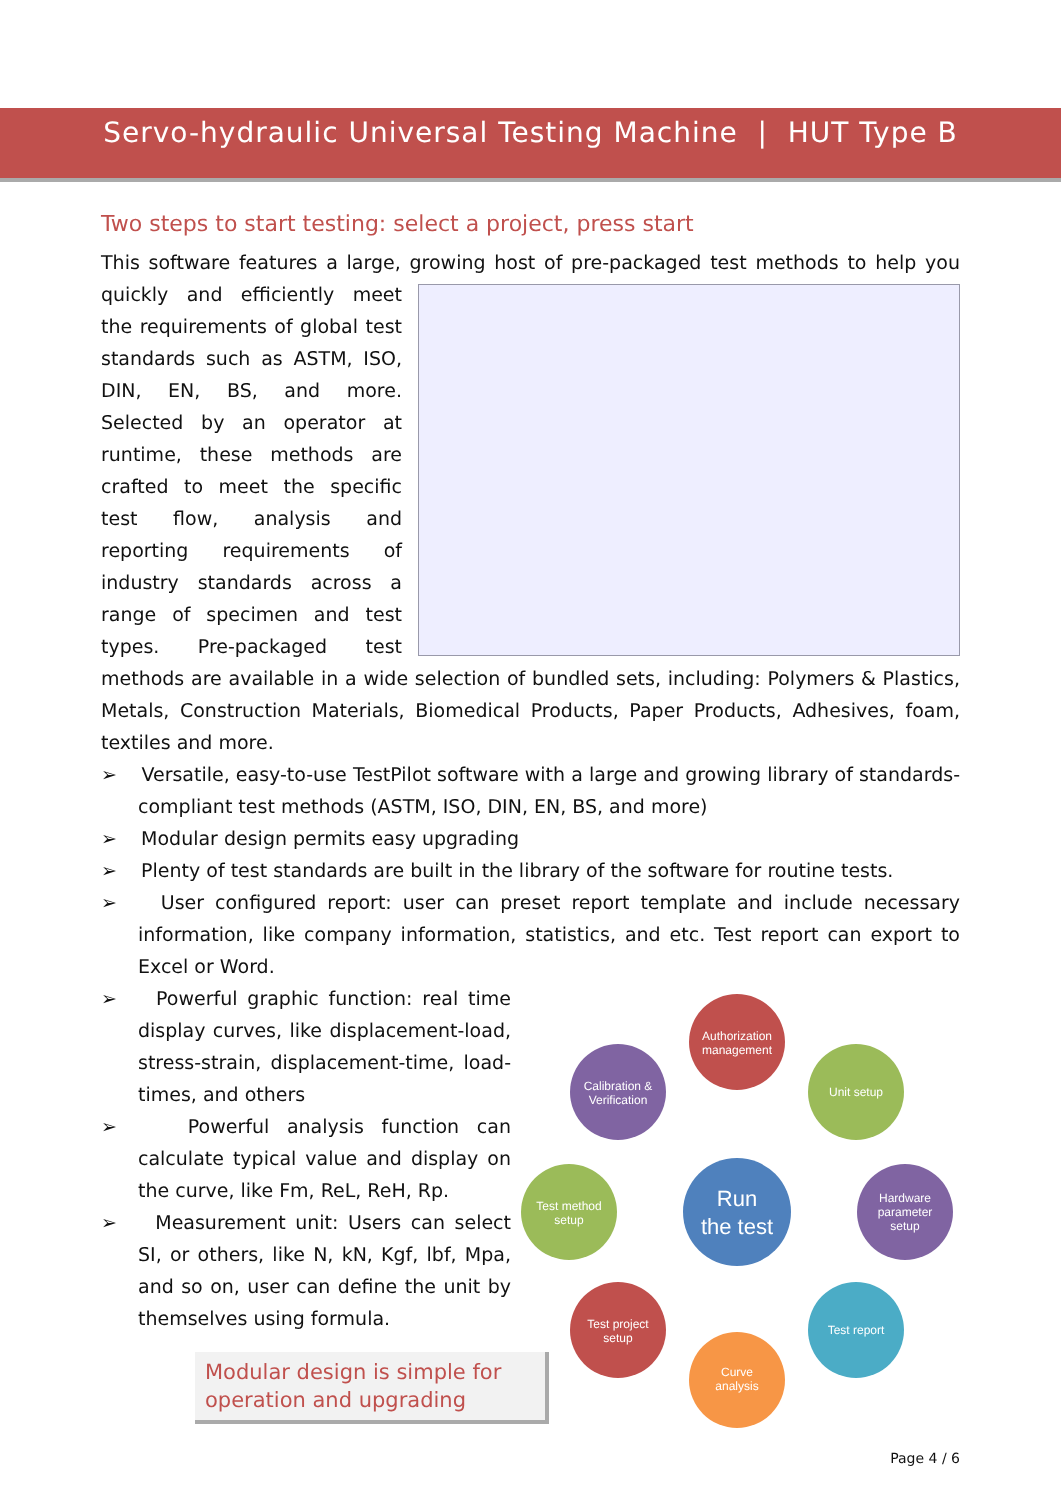Servo-hydraulic Universal Testing Machine | HUT Type B
Two steps to start testing: select a project, press start
This software features a large, growing host of pre-packaged test methods to help you quickly and efficiently meet the requirements of global test standards such as ASTM, ISO, DIN, EN, BS, and more. Selected by an operator at runtime, these methods are crafted to meet the specific test flow, analysis and reporting requirements of industry standards across a range of specimen and test types. Pre-packaged test methods are available in a wide selection of bundled sets, including: Polymers & Plastics, Metals, Construction Materials, Biomedical Products, Paper Products, Adhesives, foam, textiles and more.
➢ Versatile, easy-to-use TestPilot software with a large and growing library of standards-compliant test methods (ASTM, ISO, DIN, EN, BS, and more)
➢ Modular design permits easy upgrading
➢ Plenty of test standards are built in the library of the software for routine tests.
➢ User configured report: user can preset report template and include necessary information, like company information, statistics, and etc. Test report can export to Excel or Word.
➢ Powerful graphic function: real time display curves, like displacement-load, stress-strain, displacement-time, load-times, and others
➢ Powerful analysis function can calculate typical value and display on the curve, like Fm, ReL, ReH, Rp.
➢ Measurement unit: Users can select SI, or others, like N, kN, Kgf, lbf, Mpa, and so on, user can define the unit by themselves using formula.
Modular design is simple for operation and upgrading
Authorization
management
Calibration &
Verification
Unit setup
Test method
setup
Run
the test
Hardware
parameter
setup
Test project
setup
Test report
Curve
analysis
Page 4 / 6